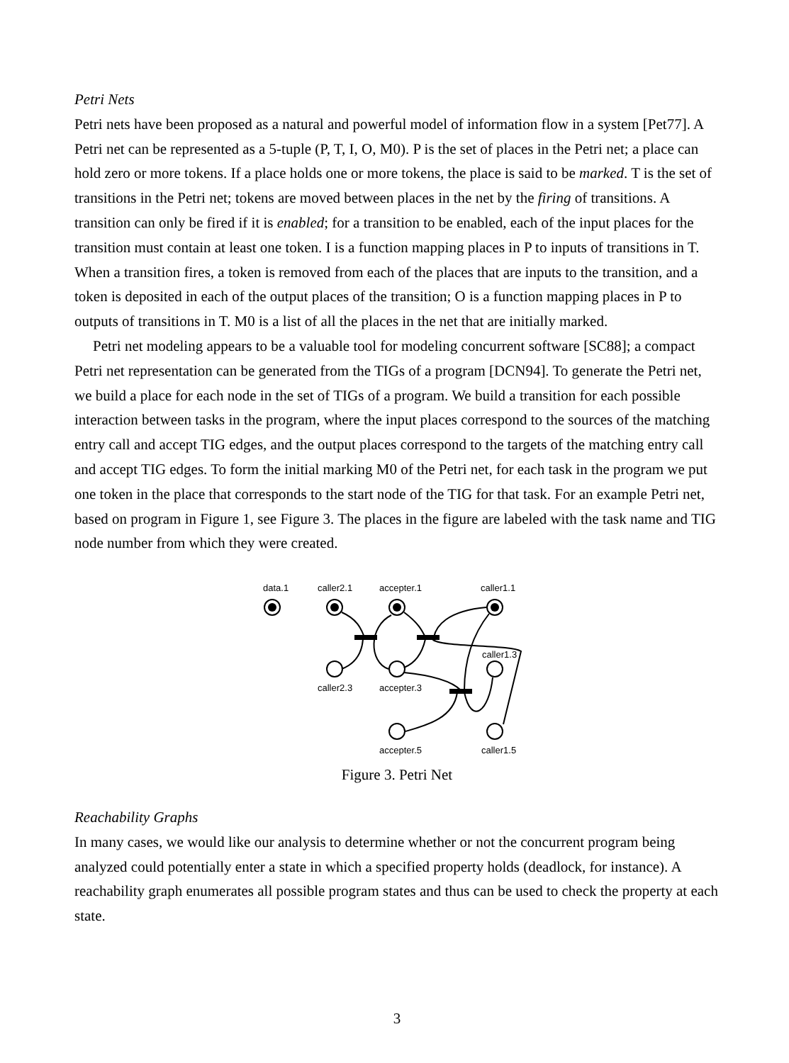Petri Nets
Petri nets have been proposed as a natural and powerful model of information flow in a system [Pet77]. A Petri net can be represented as a 5-tuple (P, T, I, O, M0). P is the set of places in the Petri net; a place can hold zero or more tokens. If a place holds one or more tokens, the place is said to be marked. T is the set of transitions in the Petri net; tokens are moved between places in the net by the firing of transitions. A transition can only be fired if it is enabled; for a transition to be enabled, each of the input places for the transition must contain at least one token. I is a function mapping places in P to inputs of transitions in T. When a transition fires, a token is removed from each of the places that are inputs to the transition, and a token is deposited in each of the output places of the transition; O is a function mapping places in P to outputs of transitions in T. M0 is a list of all the places in the net that are initially marked.
Petri net modeling appears to be a valuable tool for modeling concurrent software [SC88]; a compact Petri net representation can be generated from the TIGs of a program [DCN94]. To generate the Petri net, we build a place for each node in the set of TIGs of a program. We build a transition for each possible interaction between tasks in the program, where the input places correspond to the sources of the matching entry call and accept TIG edges, and the output places correspond to the targets of the matching entry call and accept TIG edges. To form the initial marking M0 of the Petri net, for each task in the program we put one token in the place that corresponds to the start node of the TIG for that task. For an example Petri net, based on program in Figure 1, see Figure 3. The places in the figure are labeled with the task name and TIG node number from which they were created.
data.1
caller2.1
accepter.1
caller1.1
caller1.3
caller2.3
accepter.3
accepter.5
caller1.5
Figure 3. Petri Net
Reachability Graphs
In many cases, we would like our analysis to determine whether or not the concurrent program being analyzed could potentially enter a state in which a specified property holds (deadlock, for instance). A reachability graph enumerates all possible program states and thus can be used to check the property at each state.
3